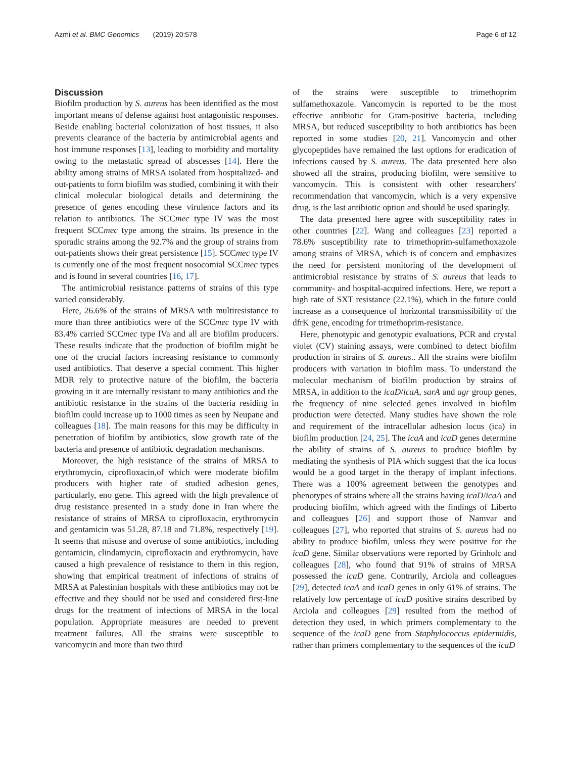Azmi et al. BMC Genomics (2019) 20:578 Page 6 of 12
Discussion
Biofilm production by S. aureus has been identified as the most important means of defense against host antagonistic responses. Beside enabling bacterial colonization of host tissues, it also prevents clearance of the bacteria by antimicrobial agents and host immune responses [13], leading to morbidity and mortality owing to the metastatic spread of abscesses [14]. Here the ability among strains of MRSA isolated from hospitalized- and out-patients to form biofilm was studied, combining it with their clinical molecular biological details and determining the presence of genes encoding these virulence factors and its relation to antibiotics. The SCCmec type IV was the most frequent SCCmec type among the strains. Its presence in the sporadic strains among the 92.7% and the group of strains from out-patients shows their great persistence [15]. SCCmec type IV is currently one of the most frequent nosocomial SCCmec types and is found in several countries [16, 17].
The antimicrobial resistance patterns of strains of this type varied considerably.
Here, 26.6% of the strains of MRSA with multiresistance to more than three antibiotics were of the SCCmec type IV with 83.4% carried SCCmec type IVa and all are biofilm producers. These results indicate that the production of biofilm might be one of the crucial factors increasing resistance to commonly used antibiotics. That deserve a special comment. This higher MDR rely to protective nature of the biofilm, the bacteria growing in it are internally resistant to many antibiotics and the antibiotic resistance in the strains of the bacteria residing in biofilm could increase up to 1000 times as seen by Neupane and colleagues [18]. The main reasons for this may be difficulty in penetration of biofilm by antibiotics, slow growth rate of the bacteria and presence of antibiotic degradation mechanisms.
Moreover, the high resistance of the strains of MRSA to erythromycin, ciprofloxacin,of which were moderate biofilm producers with higher rate of studied adhesion genes, particularly, eno gene. This agreed with the high prevalence of drug resistance presented in a study done in Iran where the resistance of strains of MRSA to ciprofloxacin, erythromycin and gentamicin was 51.28, 87.18 and 71.8%, respectively [19]. It seems that misuse and overuse of some antibiotics, including gentamicin, clindamycin, ciprofloxacin and erythromycin, have caused a high prevalence of resistance to them in this region, showing that empirical treatment of infections of strains of MRSA at Palestinian hospitals with these antibiotics may not be effective and they should not be used and considered first-line drugs for the treatment of infections of MRSA in the local population. Appropriate measures are needed to prevent treatment failures. All the strains were susceptible to vancomycin and more than two third
of the strains were susceptible to trimethoprim sulfamethoxazole. Vancomycin is reported to be the most effective antibiotic for Gram-positive bacteria, including MRSA, but reduced susceptibility to both antibiotics has been reported in some studies [20, 21]. Vancomycin and other glycopeptides have remained the last options for eradication of infections caused by S. aureus. The data presented here also showed all the strains, producing biofilm, were sensitive to vancomycin. This is consistent with other researchers' recommendation that vancomycin, which is a very expensive drug, is the last antibiotic option and should be used sparingly.
The data presented here agree with susceptibility rates in other countries [22]. Wang and colleagues [23] reported a 78.6% susceptibility rate to trimethoprim-sulfamethoxazole among strains of MRSA, which is of concern and emphasizes the need for persistent monitoring of the development of antimicrobial resistance by strains of S. aureus that leads to community- and hospital-acquired infections. Here, we report a high rate of SXT resistance (22.1%), which in the future could increase as a consequence of horizontal transmissibility of the dfrK gene, encoding for trimethoprim-resistance.
Here, phenotypic and genotypic evaluations, PCR and crystal violet (CV) staining assays, were combined to detect biofilm production in strains of S. aureus.. All the strains were biofilm producers with variation in biofilm mass. To understand the molecular mechanism of biofilm production by strains of MRSA, in addition to the icaD/icaA, sarA and agr group genes, the frequency of nine selected genes involved in biofilm production were detected. Many studies have shown the role and requirement of the intracellular adhesion locus (ica) in biofilm production [24, 25]. The icaA and icaD genes determine the ability of strains of S. aureus to produce biofilm by mediating the synthesis of PIA which suggest that the ica locus would be a good target in the therapy of implant infections. There was a 100% agreement between the genotypes and phenotypes of strains where all the strains having icaD/icaA and producing biofilm, which agreed with the findings of Liberto and colleagues [26] and support those of Namvar and colleagues [27], who reported that strains of S. aureus had no ability to produce biofilm, unless they were positive for the icaD gene. Similar observations were reported by Grinholc and colleagues [28], who found that 91% of strains of MRSA possessed the icaD gene. Contrarily, Arciola and colleagues [29], detected icaA and icaD genes in only 61% of strains. The relatively low percentage of icaD positive strains described by Arciola and colleagues [29] resulted from the method of detection they used, in which primers complementary to the sequence of the icaD gene from Staphylococcus epidermidis, rather than primers complementary to the sequences of the icaD